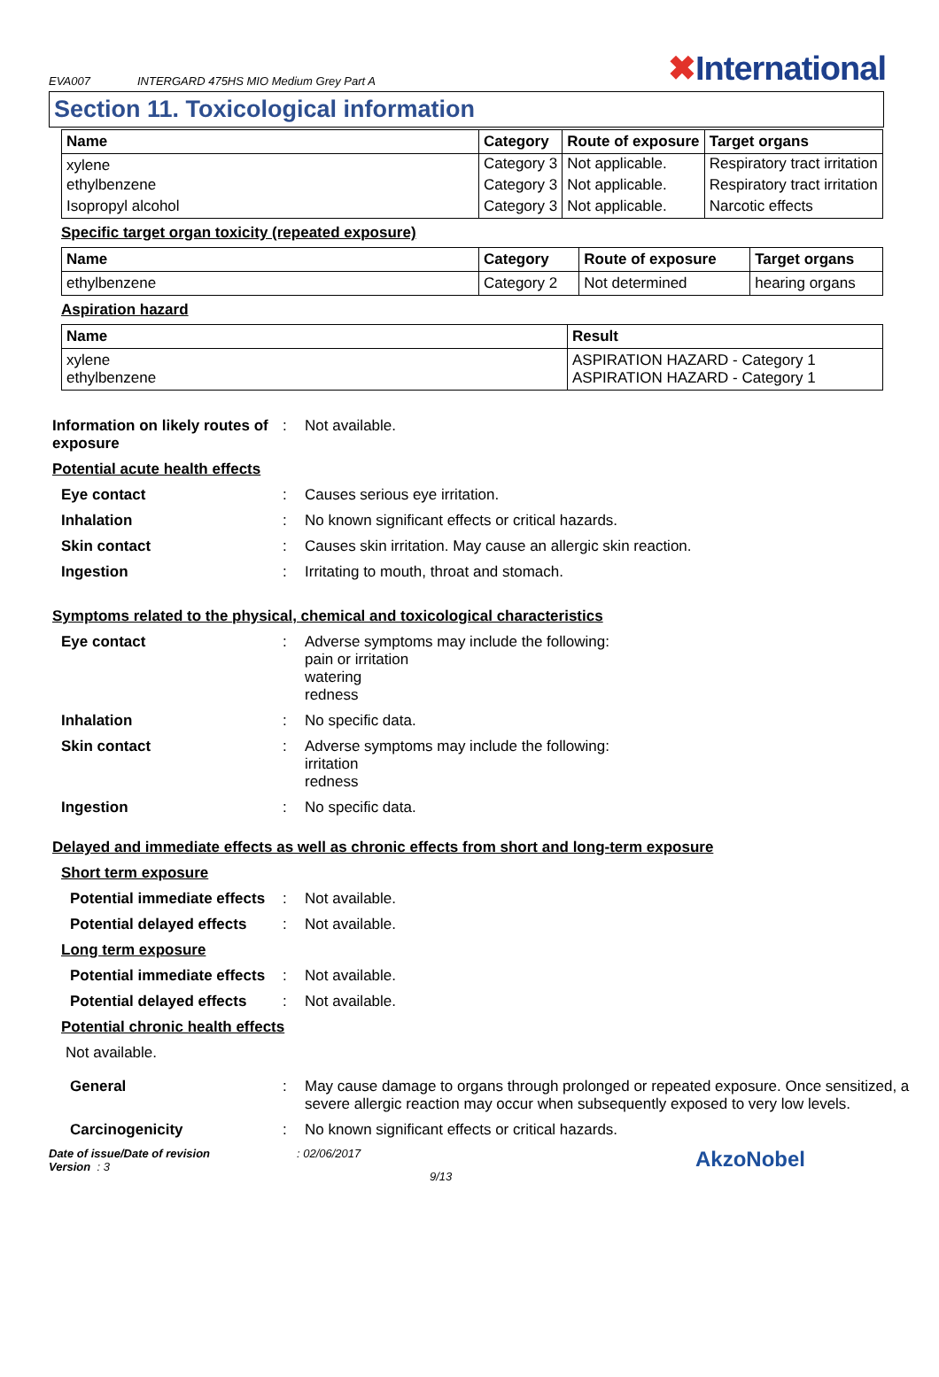EVA007
INTERGARD 475HS MIO Medium Grey Part A
✖International
Section 11. Toxicological information
| Name | Category | Route of exposure | Target organs |
| --- | --- | --- | --- |
| xylene | Category 3 | Not applicable. | Respiratory tract irritation |
| ethylbenzene | Category 3 | Not applicable. | Respiratory tract irritation |
| Isopropyl alcohol | Category 3 | Not applicable. | Narcotic effects |
Specific target organ toxicity (repeated exposure)
| Name | Category | Route of exposure | Target organs |
| --- | --- | --- | --- |
| ethylbenzene | Category 2 | Not determined | hearing organs |
Aspiration hazard
| Name | Result |
| --- | --- |
| xylene ethylbenzene | ASPIRATION HAZARD - Category 1 ASPIRATION HAZARD - Category 1 |
Information on likely routes of exposure
: Not available.
Potential acute health effects
Eye contact : Causes serious eye irritation.
Inhalation : No known significant effects or critical hazards.
Skin contact : Causes skin irritation. May cause an allergic skin reaction.
Ingestion : Irritating to mouth, throat and stomach.
Symptoms related to the physical, chemical and toxicological characteristics
Eye contact : Adverse symptoms may include the following:
pain or irritation
watering
redness
Inhalation : No specific data.
Skin contact : Adverse symptoms may include the following:
irritation
redness
Ingestion : No specific data.
Delayed and immediate effects as well as chronic effects from short and long-term exposure
Short term exposure
Potential immediate effects
: Not available.
Potential delayed effects
: Not available.
Long term exposure
Potential immediate effects
: Not available.
Potential delayed effects
: Not available.
Potential chronic health effects
Not available.
General : May cause damage to organs through prolonged or repeated exposure. Once sensitized, a severe allergic reaction may occur when subsequently exposed to very low levels.
Carcinogenicity : No known significant effects or critical hazards.
Date of issue/Date of revision
Version : 3
: 02/06/2017
9/13
AkzoNobel